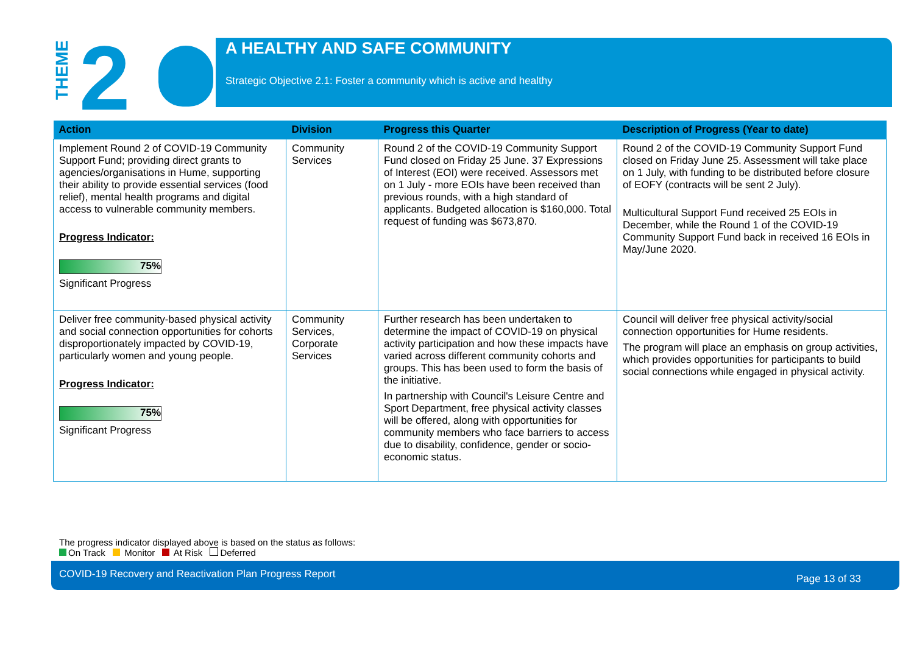THEME
2
A HEALTHY AND SAFE COMMUNITY
Strategic Objective 2.1: Foster a community which is active and healthy
| Action | Division | Progress this Quarter | Description of Progress (Year to date) |
| --- | --- | --- | --- |
| Implement Round 2 of COVID-19 Community Support Fund; providing direct grants to agencies/organisations in Hume, supporting their ability to provide essential services (food relief), mental health programs and digital access to vulnerable community members. Progress Indicator: 75% Significant Progress | Community Services | Round 2 of the COVID-19 Community Support Fund closed on Friday 25 June. 37 Expressions of Interest (EOI) were received. Assessors met on 1 July - more EOIs have been received than previous rounds, with a high standard of applicants. Budgeted allocation is $160,000. Total request of funding was $673,870. | Round 2 of the COVID-19 Community Support Fund closed on Friday June 25. Assessment will take place on 1 July, with funding to be distributed before closure of EOFY (contracts will be sent 2 July). Multicultural Support Fund received 25 EOIs in December, while the Round 1 of the COVID-19 Community Support Fund back in received 16 EOIs in May/June 2020. |
| Deliver free community-based physical activity and social connection opportunities for cohorts disproportionately impacted by COVID-19, particularly women and young people. Progress Indicator: 75% Significant Progress | Community Services, Corporate Services | Further research has been undertaken to determine the impact of COVID-19 on physical activity participation and how these impacts have varied across different community cohorts and groups. This has been used to form the basis of the initiative. In partnership with Council's Leisure Centre and Sport Department, free physical activity classes will be offered, along with opportunities for community members who face barriers to access due to disability, confidence, gender or socio-economic status. | Council will deliver free physical activity/social connection opportunities for Hume residents. The program will place an emphasis on group activities, which provides opportunities for participants to build social connections while engaged in physical activity. |
The progress indicator displayed above is based on the status as follows:
On Track Monitor At Risk Deferred
COVID-19 Recovery and Reactivation Plan Progress Report Page 13 of 33